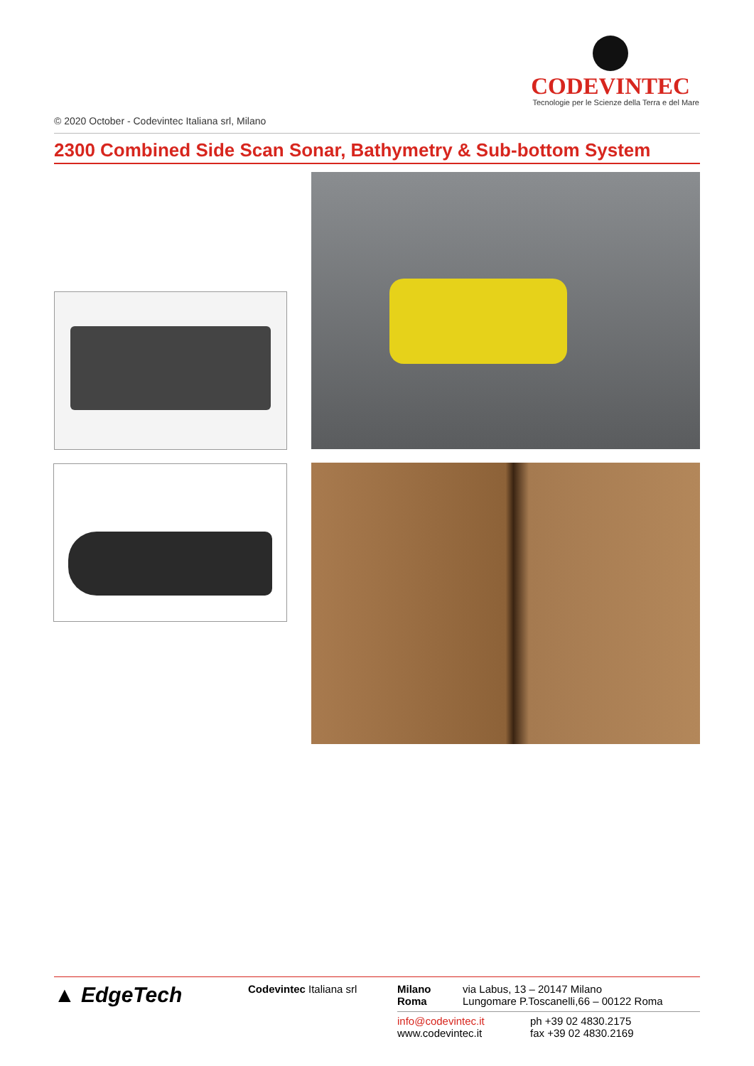CODEVINTEC
Tecnologie per le Scienze della Terra e del Mare
© 2020 October - Codevintec Italiana srl, Milano
2300 Combined Side Scan Sonar, Bathymetry & Sub-bottom System
▲ EdgeTech
Codevintec Italiana srl Milano
Roma
via Labus, 13 – 20147 Milano
Lungomare P.Toscanelli,66 – 00122 Roma
info@codevintec.it
www.codevintec.it
ph +39 02 4830.2175
fax +39 02 4830.2169